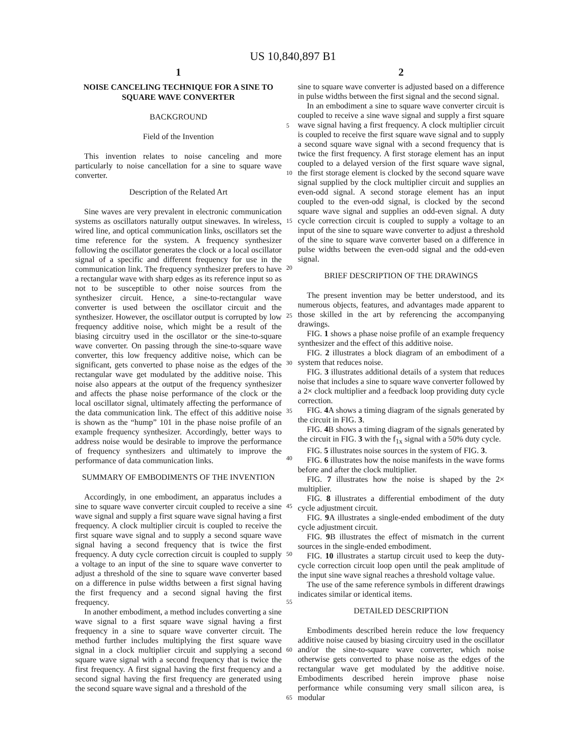US 10,840,897 B1
1
NOISE CANCELING TECHNIQUE FOR A SINE TO SQUARE WAVE CONVERTER
BACKGROUND
Field of the Invention
This invention relates to noise canceling and more particularly to noise cancellation for a sine to square wave converter.
Description of the Related Art
Sine waves are very prevalent in electronic communication systems as oscillators naturally output sinewaves. In wireless, wired line, and optical communication links, oscillators set the time reference for the system. A frequency synthesizer following the oscillator generates the clock or a local oscillator signal of a specific and different frequency for use in the communication link. The frequency synthesizer prefers to have a rectangular wave with sharp edges as its reference input so as not to be susceptible to other noise sources from the synthesizer circuit. Hence, a sine-to-rectangular wave converter is used between the oscillator circuit and the synthesizer. However, the oscillator output is corrupted by low frequency additive noise, which might be a result of the biasing circuitry used in the oscillator or the sine-to-square wave converter. On passing through the sine-to-square wave converter, this low frequency additive noise, which can be significant, gets converted to phase noise as the edges of the rectangular wave get modulated by the additive noise. This noise also appears at the output of the frequency synthesizer and affects the phase noise performance of the clock or the local oscillator signal, ultimately affecting the performance of the data communication link. The effect of this additive noise is shown as the “hump” 101 in the phase noise profile of an example frequency synthesizer. Accordingly, better ways to address noise would be desirable to improve the performance of frequency synthesizers and ultimately to improve the performance of data communication links.
SUMMARY OF EMBODIMENTS OF THE INVENTION
Accordingly, in one embodiment, an apparatus includes a sine to square wave converter circuit coupled to receive a sine wave signal and supply a first square wave signal having a first frequency. A clock multiplier circuit is coupled to receive the first square wave signal and to supply a second square wave signal having a second frequency that is twice the first frequency. A duty cycle correction circuit is coupled to supply a voltage to an input of the sine to square wave converter to adjust a threshold of the sine to square wave converter based on a difference in pulse widths between a first signal having the first frequency and a second signal having the first frequency.
In another embodiment, a method includes converting a sine wave signal to a first square wave signal having a first frequency in a sine to square wave converter circuit. The method further includes multiplying the first square wave signal in a clock multiplier circuit and supplying a second square wave signal with a second frequency that is twice the first frequency. A first signal having the first frequency and a second signal having the first frequency are generated using the second square wave signal and a threshold of the
2
sine to square wave converter is adjusted based on a difference in pulse widths between the first signal and the second signal.
In an embodiment a sine to square wave converter circuit is coupled to receive a sine wave signal and supply a first square wave signal having a first frequency. A clock multiplier circuit is coupled to receive the first square wave signal and to supply a second square wave signal with a second frequency that is twice the first frequency. A first storage element has an input coupled to a delayed version of the first square wave signal, the first storage element is clocked by the second square wave signal supplied by the clock multiplier circuit and supplies an even-odd signal. A second storage element has an input coupled to the even-odd signal, is clocked by the second square wave signal and supplies an odd-even signal. A duty cycle correction circuit is coupled to supply a voltage to an input of the sine to square wave converter to adjust a threshold of the sine to square wave converter based on a difference in pulse widths between the even-odd signal and the odd-even signal.
BRIEF DESCRIPTION OF THE DRAWINGS
The present invention may be better understood, and its numerous objects, features, and advantages made apparent to those skilled in the art by referencing the accompanying drawings.
FIG. 1 shows a phase noise profile of an example frequency synthesizer and the effect of this additive noise.
FIG. 2 illustrates a block diagram of an embodiment of a system that reduces noise.
FIG. 3 illustrates additional details of a system that reduces noise that includes a sine to square wave converter followed by a 2× clock multiplier and a feedback loop providing duty cycle correction.
FIG. 4 A shows a timing diagram of the signals generated by the circuit in FIG. 3.
FIG. 4 B shows a timing diagram of the signals generated by the circuit in FIG. 3 with the f<sub>1x</sub> signal with a 50% duty cycle.
FIG. 5 illustrates noise sources in the system of FIG. 3.
FIG. 6 illustrates how the noise manifests in the wave forms before and after the clock multiplier.
FIG. 7 illustrates how the noise is shaped by the 2× multiplier.
FIG. 8 illustrates a differential embodiment of the duty cycle adjustment circuit.
FIG. 9 A illustrates a single-ended embodiment of the duty cycle adjustment circuit.
FIG. 9 B illustrates the effect of mismatch in the current sources in the single-ended embodiment.
FIG. 10 illustrates a startup circuit used to keep the duty-cycle correction circuit loop open until the peak amplitude of the input sine wave signal reaches a threshold voltage value.
The use of the same reference symbols in different drawings indicates similar or identical items.
DETAILED DESCRIPTION
Embodiments described herein reduce the low frequency additive noise caused by biasing circuitry used in the oscillator and/or the sine-to-square wave converter, which noise otherwise gets converted to phase noise as the edges of the rectangular wave get modulated by the additive noise. Embodiments described herein improve phase noise performance while consuming very small silicon area, is modular
5
10
15
20
25
30
35
40
45
50
55
60
65